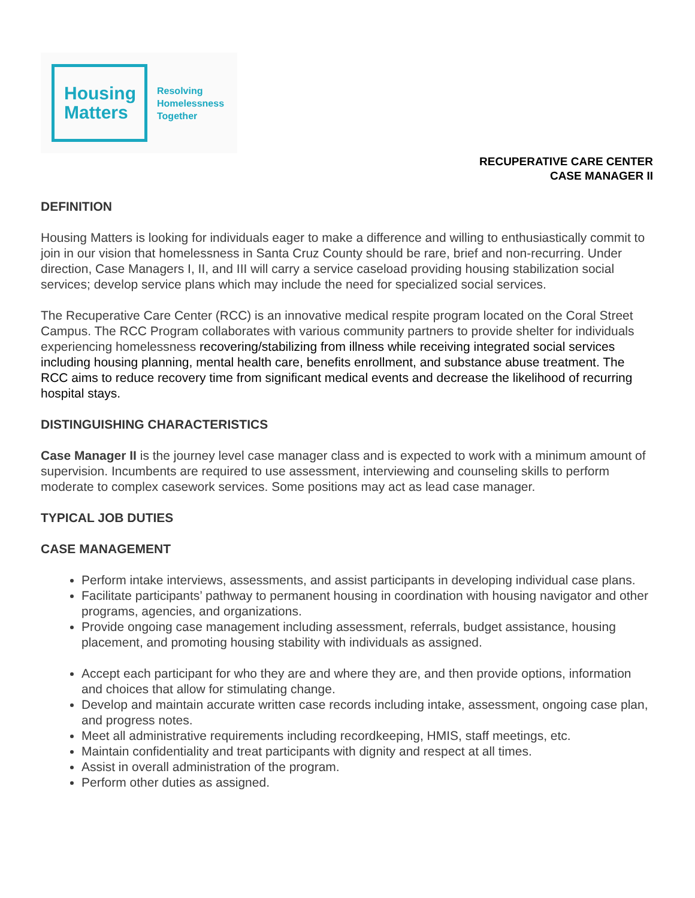Housing
Matters
Resolving
Homelessness
Together
RECUPERATIVE CARE CENTER
CASE MANAGER II
DEFINITION
Housing Matters is looking for individuals eager to make a difference and willing to enthusiastically commit to join in our vision that homelessness in Santa Cruz County should be rare, brief and non-recurring. Under direction, Case Managers I, II, and III will carry a service caseload providing housing stabilization social services; develop service plans which may include the need for specialized social services.
The Recuperative Care Center (RCC) is an innovative medical respite program located on the Coral Street Campus. The RCC Program collaborates with various community partners to provide shelter for individuals experiencing homelessness recovering/stabilizing from illness while receiving integrated social services including housing planning, mental health care, benefits enrollment, and substance abuse treatment. The RCC aims to reduce recovery time from significant medical events and decrease the likelihood of recurring hospital stays.
DISTINGUISHING CHARACTERISTICS
Case Manager II is the journey level case manager class and is expected to work with a minimum amount of supervision. Incumbents are required to use assessment, interviewing and counseling skills to perform moderate to complex casework services. Some positions may act as lead case manager.
TYPICAL JOB DUTIES
CASE MANAGEMENT
Perform intake interviews, assessments, and assist participants in developing individual case plans.
Facilitate participants’ pathway to permanent housing in coordination with housing navigator and other programs, agencies, and organizations.
Provide ongoing case management including assessment, referrals, budget assistance, housing placement, and promoting housing stability with individuals as assigned.
Accept each participant for who they are and where they are, and then provide options, information and choices that allow for stimulating change.
Develop and maintain accurate written case records including intake, assessment, ongoing case plan, and progress notes.
Meet all administrative requirements including recordkeeping, HMIS, staff meetings, etc.
Maintain confidentiality and treat participants with dignity and respect at all times.
Assist in overall administration of the program.
Perform other duties as assigned.